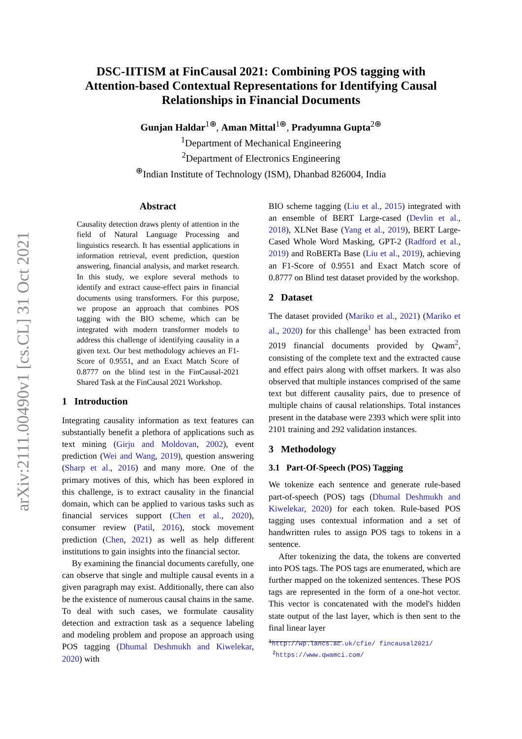arXiv:2111.00490v1 [cs.CL] 31 Oct 2021
DSC-IITISM at FinCausal 2021: Combining POS tagging with
Attention-based Contextual Representations for Identifying Causal
Relationships in Financial Documents
Gunjan Haldar<sup>1⊕</sup>, Aman Mittal<sup>1⊕</sup>, Pradyumna Gupta<sup>2⊕</sup>
<sup>1</sup> Department of Mechanical Engineering
<sup>2</sup> Department of Electronics Engineering
<sup>⊕</sup>Indian Institute of Technology (ISM), Dhanbad 826004, India
Abstract
Causality detection draws plenty of attention in the field of Natural Language Processing and linguistics research. It has essential applications in information retrieval, event prediction, question answering, financial analysis, and market research. In this study, we explore several methods to identify and extract cause-effect pairs in financial documents using transformers. For this purpose, we propose an approach that combines POS tagging with the BIO scheme, which can be integrated with modern transformer models to address this challenge of identifying causality in a given text. Our best methodology achieves an F1-Score of 0.9551, and an Exact Match Score of 0.8777 on the blind test in the FinCausal-2021 Shared Task at the FinCausal 2021 Workshop.
1 Introduction
Integrating causality information as text features can substantially benefit a plethora of applications such as text mining (Girju and Moldovan, 2002), event prediction (Wei and Wang, 2019), question answering (Sharp et al., 2016) and many more. One of the primary motives of this, which has been explored in this challenge, is to extract causality in the financial domain, which can be applied to various tasks such as financial services support (Chen et al., 2020), consumer review (Patil, 2016), stock movement prediction (Chen, 2021) as well as help different institutions to gain insights into the financial sector.
By examining the financial documents carefully, one can observe that single and multiple causal events in a given paragraph may exist. Additionally, there can also be the existence of numerous causal chains in the same. To deal with such cases, we formulate causality detection and extraction task as a sequence labeling and modeling problem and propose an approach using POS tagging (Dhumal Deshmukh and Kiwelekar, 2020) with
BIO scheme tagging (Liu et al., 2015) integrated with an ensemble of BERT Large-cased (Devlin et al., 2018), XLNet Base (Yang et al., 2019), BERT Large-Cased Whole Word Masking, GPT-2 (Radford et al., 2019) and RoBERTa Base (Liu et al., 2019), achieving an F1-Score of 0.9551 and Exact Match score of 0.8777 on Blind test dataset provided by the workshop.
2 Dataset
The dataset provided (Mariko et al., 2021) (Mariko et al., 2020) for this challenge<sup>1</sup> has been extracted from 2019 financial documents provided by Qwam<sup>2</sup>, consisting of the complete text and the extracted cause and effect pairs along with offset markers. It was also observed that multiple instances comprised of the same text but different causality pairs, due to presence of multiple chains of causal relationships. Total instances present in the database were 2393 which were split into 2101 training and 292 validation instances.
3 Methodology
3.1 Part-Of-Speech (POS) Tagging
We tokenize each sentence and generate rule-based part-of-speech (POS) tags (Dhumal Deshmukh and Kiwelekar, 2020) for each token. Rule-based POS tagging uses contextual information and a set of handwritten rules to assign POS tags to tokens in a sentence.
After tokenizing the data, the tokens are converted into POS tags. The POS tags are enumerated, which are further mapped on the tokenized sentences. These POS tags are represented in the form of a one-hot vector. This vector is concatenated with the model's hidden state output of the last layer, which is then sent to the final linear layer
<sup>1</sup> http://wp.lancs.ac.uk/cfie/ fincausal2021/
<sup>2</sup> https://www.qwamci.com/